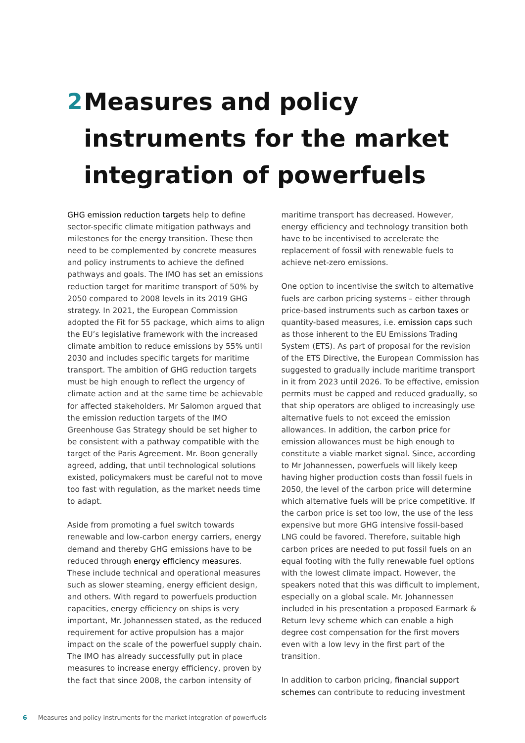2 Measures and policy instruments for the market integration of powerfuels
GHG emission reduction targets help to define sector-specific climate mitigation pathways and milestones for the energy transition. These then need to be complemented by concrete measures and policy instruments to achieve the defined pathways and goals. The IMO has set an emissions reduction target for maritime transport of 50% by 2050 compared to 2008 levels in its 2019 GHG strategy. In 2021, the European Commission adopted the Fit for 55 package, which aims to align the EU’s legislative framework with the increased climate ambition to reduce emissions by 55% until 2030 and includes specific targets for maritime transport. The ambition of GHG reduction targets must be high enough to reflect the urgency of climate action and at the same time be achievable for affected stakeholders. Mr Salomon argued that the emission reduction targets of the IMO Greenhouse Gas Strategy should be set higher to be consistent with a pathway compatible with the target of the Paris Agreement. Mr. Boon generally agreed, adding, that until technological solutions existed, policymakers must be careful not to move too fast with regulation, as the market needs time to adapt.
Aside from promoting a fuel switch towards renewable and low-carbon energy carriers, energy demand and thereby GHG emissions have to be reduced through energy efficiency measures. These include technical and operational measures such as slower steaming, energy efficient design, and others. With regard to powerfuels production capacities, energy efficiency on ships is very important, Mr. Johannessen stated, as the reduced requirement for active propulsion has a major impact on the scale of the powerfuel supply chain. The IMO has already successfully put in place measures to increase energy efficiency, proven by the fact that since 2008, the carbon intensity of
maritime transport has decreased. However, energy efficiency and technology transition both have to be incentivised to accelerate the replacement of fossil with renewable fuels to achieve net-zero emissions.
One option to incentivise the switch to alternative fuels are carbon pricing systems – either through price-based instruments such as carbon taxes or quantity-based measures, i.e. emission caps such as those inherent to the EU Emissions Trading System (ETS). As part of proposal for the revision of the ETS Directive, the European Commission has suggested to gradually include maritime transport in it from 2023 until 2026. To be effective, emission permits must be capped and reduced gradually, so that ship operators are obliged to increasingly use alternative fuels to not exceed the emission allowances. In addition, the carbon price for emission allowances must be high enough to constitute a viable market signal. Since, according to Mr Johannessen, powerfuels will likely keep having higher production costs than fossil fuels in 2050, the level of the carbon price will determine which alternative fuels will be price competitive. If the carbon price is set too low, the use of the less expensive but more GHG intensive fossil-based LNG could be favored. Therefore, suitable high carbon prices are needed to put fossil fuels on an equal footing with the fully renewable fuel options with the lowest climate impact. However, the speakers noted that this was difficult to implement, especially on a global scale. Mr. Johannessen included in his presentation a proposed Earmark & Return levy scheme which can enable a high degree cost compensation for the first movers even with a low levy in the first part of the transition.
In addition to carbon pricing, financial support schemes can contribute to reducing investment
6 Measures and policy instruments for the market integration of powerfuels